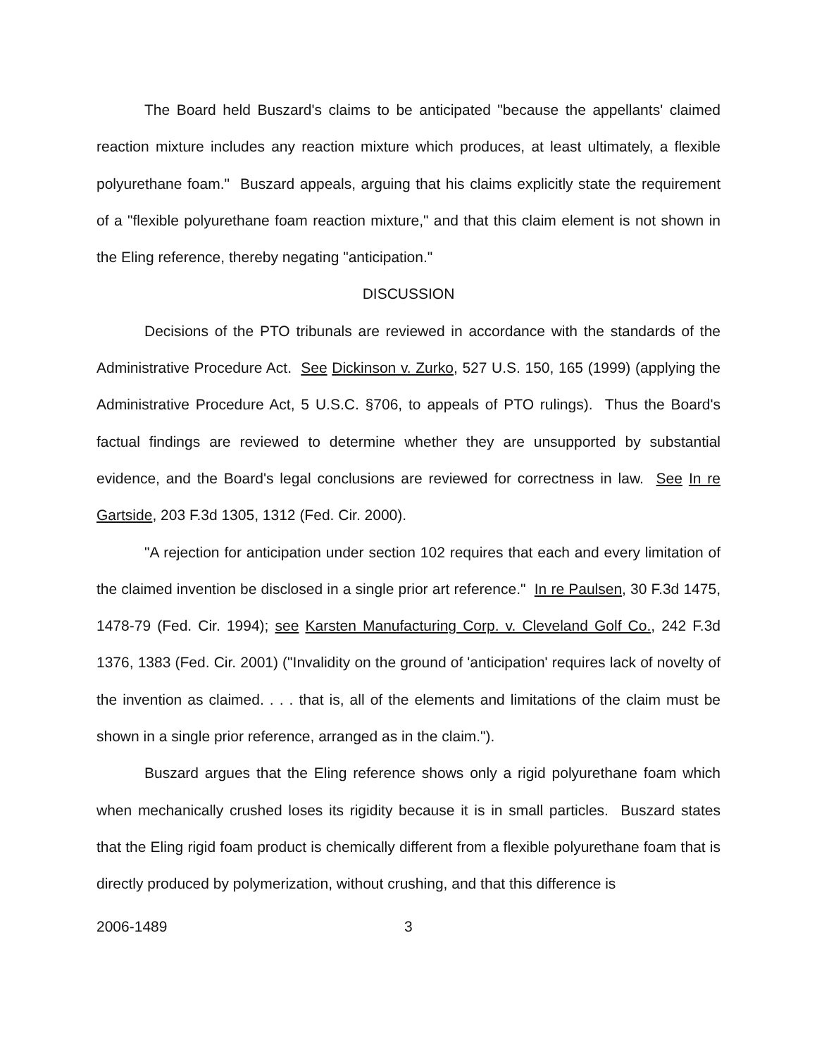The Board held Buszard's claims to be anticipated "because the appellants' claimed reaction mixture includes any reaction mixture which produces, at least ultimately, a flexible polyurethane foam." Buszard appeals, arguing that his claims explicitly state the requirement of a "flexible polyurethane foam reaction mixture," and that this claim element is not shown in the Eling reference, thereby negating "anticipation."
DISCUSSION
Decisions of the PTO tribunals are reviewed in accordance with the standards of the Administrative Procedure Act. See Dickinson v. Zurko, 527 U.S. 150, 165 (1999) (applying the Administrative Procedure Act, 5 U.S.C. §706, to appeals of PTO rulings). Thus the Board's factual findings are reviewed to determine whether they are unsupported by substantial evidence, and the Board's legal conclusions are reviewed for correctness in law. See In re Gartside, 203 F.3d 1305, 1312 (Fed. Cir. 2000).
"A rejection for anticipation under section 102 requires that each and every limitation of the claimed invention be disclosed in a single prior art reference." In re Paulsen, 30 F.3d 1475, 1478-79 (Fed. Cir. 1994); see Karsten Manufacturing Corp. v. Cleveland Golf Co., 242 F.3d 1376, 1383 (Fed. Cir. 2001) ("Invalidity on the ground of 'anticipation' requires lack of novelty of the invention as claimed. . . . that is, all of the elements and limitations of the claim must be shown in a single prior reference, arranged as in the claim.").
Buszard argues that the Eling reference shows only a rigid polyurethane foam which when mechanically crushed loses its rigidity because it is in small particles. Buszard states that the Eling rigid foam product is chemically different from a flexible polyurethane foam that is directly produced by polymerization, without crushing, and that this difference is
2006-1489 3